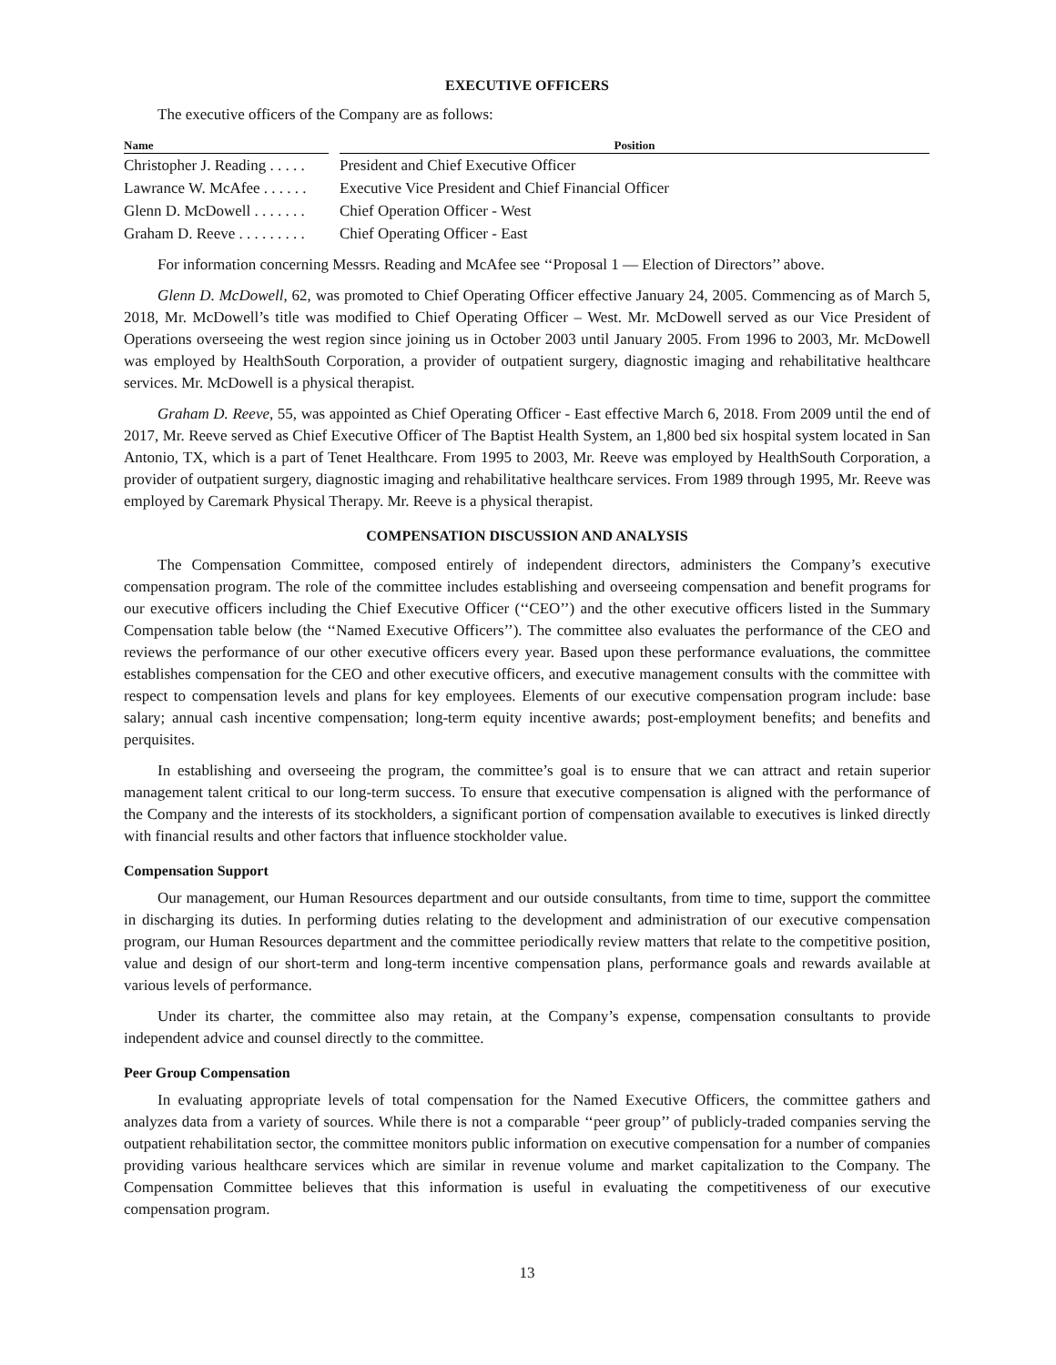EXECUTIVE OFFICERS
The executive officers of the Company are as follows:
| Name | | Position |
| --- | --- | --- |
| Christopher J. Reading . . . . . | | President and Chief Executive Officer |
| Lawrance W. McAfee . . . . . . | | Executive Vice President and Chief Financial Officer |
| Glenn D. McDowell . . . . . . . | | Chief Operation Officer - West |
| Graham D. Reeve . . . . . . . . . | | Chief Operating Officer - East |
For information concerning Messrs. Reading and McAfee see ‘‘Proposal 1 — Election of Directors’’ above.
Glenn D. McDowell, 62, was promoted to Chief Operating Officer effective January 24, 2005. Commencing as of March 5, 2018, Mr. McDowell’s title was modified to Chief Operating Officer – West. Mr. McDowell served as our Vice President of Operations overseeing the west region since joining us in October 2003 until January 2005. From 1996 to 2003, Mr. McDowell was employed by HealthSouth Corporation, a provider of outpatient surgery, diagnostic imaging and rehabilitative healthcare services. Mr. McDowell is a physical therapist.
Graham D. Reeve, 55, was appointed as Chief Operating Officer - East effective March 6, 2018. From 2009 until the end of 2017, Mr. Reeve served as Chief Executive Officer of The Baptist Health System, an 1,800 bed six hospital system located in San Antonio, TX, which is a part of Tenet Healthcare. From 1995 to 2003, Mr. Reeve was employed by HealthSouth Corporation, a provider of outpatient surgery, diagnostic imaging and rehabilitative healthcare services. From 1989 through 1995, Mr. Reeve was employed by Caremark Physical Therapy. Mr. Reeve is a physical therapist.
COMPENSATION DISCUSSION AND ANALYSIS
The Compensation Committee, composed entirely of independent directors, administers the Company’s executive compensation program. The role of the committee includes establishing and overseeing compensation and benefit programs for our executive officers including the Chief Executive Officer (‘‘CEO’’) and the other executive officers listed in the Summary Compensation table below (the ‘‘Named Executive Officers’’). The committee also evaluates the performance of the CEO and reviews the performance of our other executive officers every year. Based upon these performance evaluations, the committee establishes compensation for the CEO and other executive officers, and executive management consults with the committee with respect to compensation levels and plans for key employees. Elements of our executive compensation program include: base salary; annual cash incentive compensation; long-term equity incentive awards; post-employment benefits; and benefits and perquisites.
In establishing and overseeing the program, the committee’s goal is to ensure that we can attract and retain superior management talent critical to our long-term success. To ensure that executive compensation is aligned with the performance of the Company and the interests of its stockholders, a significant portion of compensation available to executives is linked directly with financial results and other factors that influence stockholder value.
Compensation Support
Our management, our Human Resources department and our outside consultants, from time to time, support the committee in discharging its duties. In performing duties relating to the development and administration of our executive compensation program, our Human Resources department and the committee periodically review matters that relate to the competitive position, value and design of our short-term and long-term incentive compensation plans, performance goals and rewards available at various levels of performance.
Under its charter, the committee also may retain, at the Company’s expense, compensation consultants to provide independent advice and counsel directly to the committee.
Peer Group Compensation
In evaluating appropriate levels of total compensation for the Named Executive Officers, the committee gathers and analyzes data from a variety of sources. While there is not a comparable ‘‘peer group’’ of publicly-traded companies serving the outpatient rehabilitation sector, the committee monitors public information on executive compensation for a number of companies providing various healthcare services which are similar in revenue volume and market capitalization to the Company. The Compensation Committee believes that this information is useful in evaluating the competitiveness of our executive compensation program.
13